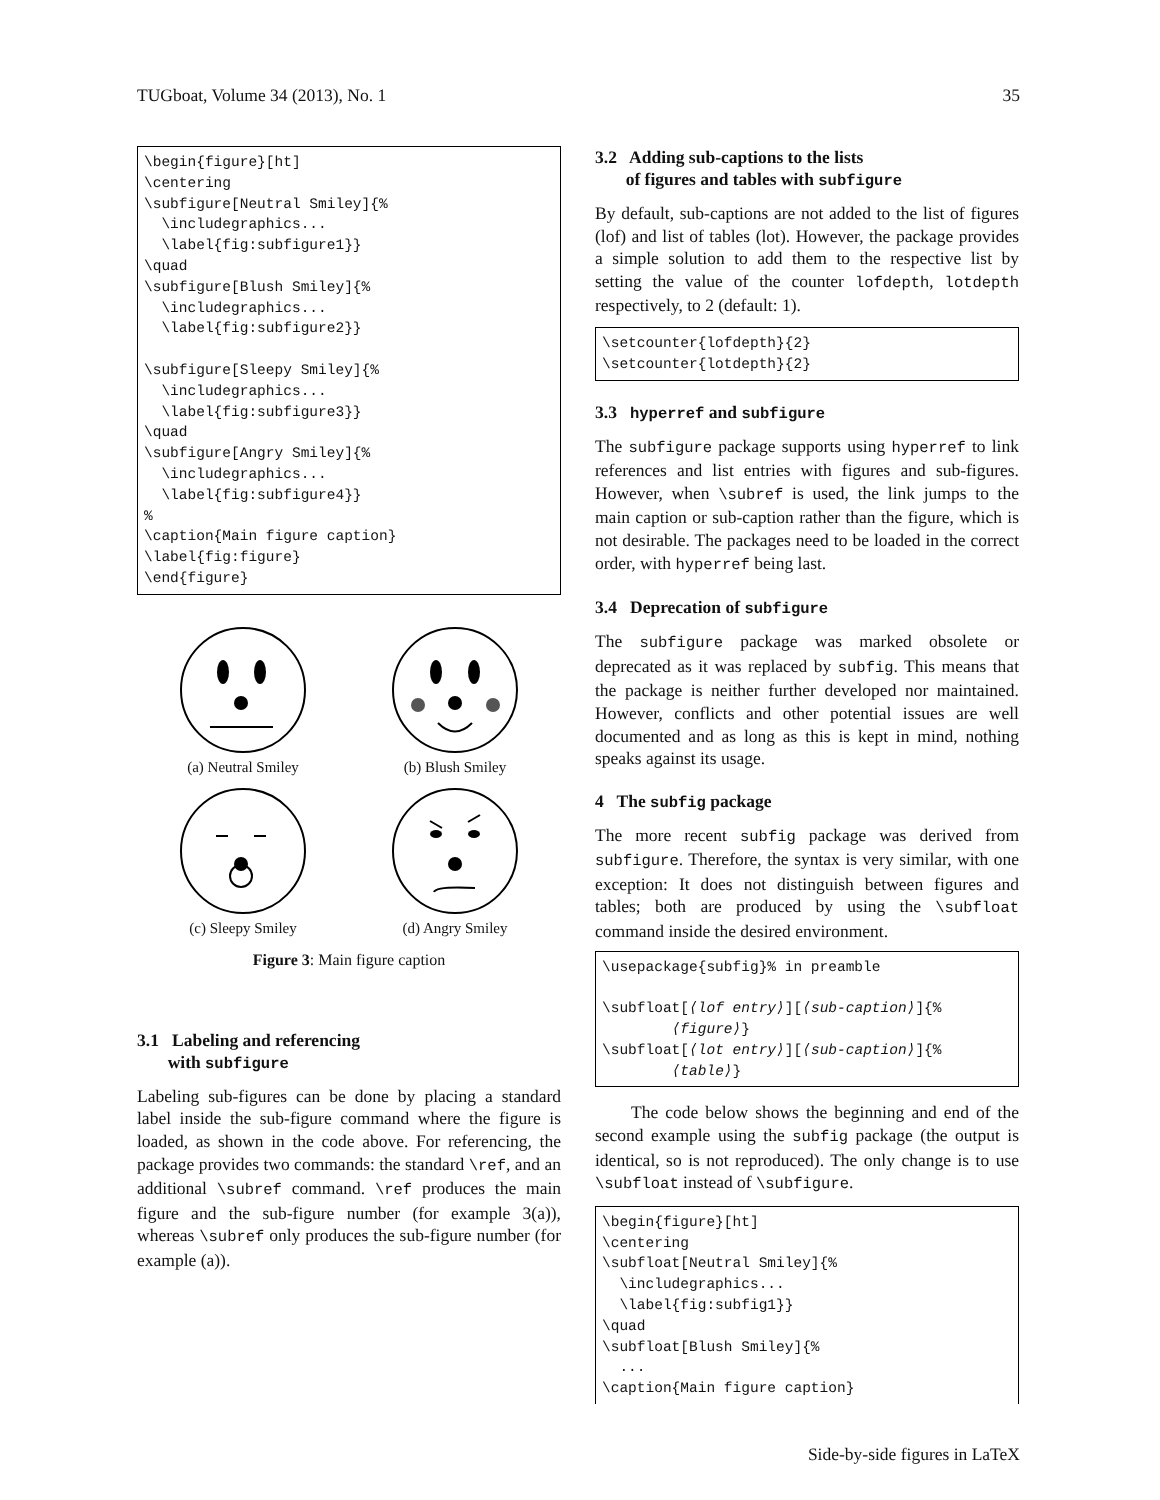TUGboat, Volume 34 (2013), No. 1 35
\begin{figure}[ht]
\centering
\subfigure[Neutral Smiley]{%
  \includegraphics...
  \label{fig:subfigure1}}
\quad
\subfigure[Blush Smiley]{%
  \includegraphics...
  \label{fig:subfigure2}}

\subfigure[Sleepy Smiley]{%
  \includegraphics...
  \label{fig:subfigure3}}
\quad
\subfigure[Angry Smiley]{%
  \includegraphics...
  \label{fig:subfigure4}}
%
\caption{Main figure caption}
\label{fig:figure}
\end{figure}
(a) Neutral Smiley
(b) Blush Smiley
(c) Sleepy Smiley
(d) Angry Smiley
Figure 3: Main figure caption
3.1 Labeling and referencing
with subfigure
Labeling sub-figures can be done by placing a standard label inside the sub-figure command where the figure is loaded, as shown in the code above. For referencing, the package provides two commands: the standard \ref, and an additional \subref command. \ref produces the main figure and the sub-figure number (for example 3(a)), whereas \subref only produces the sub-figure number (for example (a)).
3.2 Adding sub-captions to the lists
of figures and tables with subfigure
By default, sub-captions are not added to the list of figures (lof) and list of tables (lot). However, the package provides a simple solution to add them to the respective list by setting the value of the counter lofdepth, lotdepth respectively, to 2 (default: 1).
\setcounter{lofdepth}{2}
\setcounter{lotdepth}{2}
3.3 hyperref and subfigure
The subfigure package supports using hyperref to link references and list entries with figures and sub-figures. However, when \subref is used, the link jumps to the main caption or sub-caption rather than the figure, which is not desirable. The packages need to be loaded in the correct order, with hyperref being last.
3.4 Deprecation of subfigure
The subfigure package was marked obsolete or deprecated as it was replaced by subfig. This means that the package is neither further developed nor maintained. However, conflicts and other potential issues are well documented and as long as this is kept in mind, nothing speaks against its usage.
4 The subfig package
The more recent subfig package was derived from subfigure. Therefore, the syntax is very similar, with one exception: It does not distinguish between figures and tables; both are produced by using the \subfloat command inside the desired environment.
\usepackage{subfig}% in preamble

\subfloat[⟨lof entry⟩][⟨sub-caption⟩]{%
        ⟨figure⟩}
\subfloat[⟨lot entry⟩][⟨sub-caption⟩]{%
        ⟨table⟩}
The code below shows the beginning and end of the second example using the subfig package (the output is identical, so is not reproduced). The only change is to use \subfloat instead of \subfigure.
\begin{figure}[ht]
\centering
\subfloat[Neutral Smiley]{%
  \includegraphics...
  \label{fig:subfig1}}
\quad
\subfloat[Blush Smiley]{%
  ...
\caption{Main figure caption}
Side-by-side figures in LaTeX